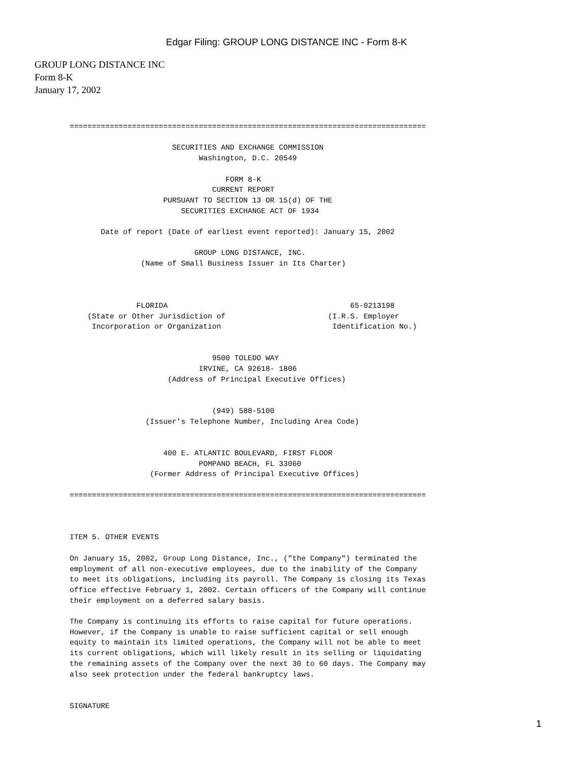Edgar Filing: GROUP LONG DISTANCE INC - Form 8-K
GROUP LONG DISTANCE INC
Form 8-K
January 17, 2002
================================================================================

                       SECURITIES AND EXCHANGE COMMISSION
                             Washington, D.C. 20549

                                   FORM 8-K
                                CURRENT REPORT
                     PURSUANT TO SECTION 13 OR 15(d) OF THE
                         SECURITIES EXCHANGE ACT OF 1934

       Date of report (Date of earliest event reported): January 15, 2002

                            GROUP LONG DISTANCE, INC.
                (Name of Small Business Issuer in Its Charter)



               FLORIDA                                         65-0213198
    (State or Other Jurisdiction of                       (I.R.S. Employer
     Incorporation or Organization                         Identification No.)


                                9500 TOLEDO WAY
                             IRVINE, CA 92618- 1806
                      (Address of Principal Executive Offices)


                                (949) 588-5100
                 (Issuer's Telephone Number, Including Area Code)


                     400 E. ATLANTIC BOULEVARD, FIRST FLOOR
                             POMPANO BEACH, FL 33060
                  (Former Address of Principal Executive Offices)

================================================================================



ITEM 5. OTHER EVENTS

On January 15, 2002, Group Long Distance, Inc., ("the Company") terminated the
employment of all non-executive employees, due to the inability of the Company
to meet its obligations, including its payroll. The Company is closing its Texas
office effective February 1, 2002. Certain officers of the Company will continue
their employment on a deferred salary basis.

The Company is continuing its efforts to raise capital for future operations.
However, if the Company is unable to raise sufficient capital or sell enough
equity to maintain its limited operations, the Company will not be able to meet
its current obligations, which will likely result in its selling or liquidating
the remaining assets of the Company over the next 30 to 60 days. The Company may
also seek protection under the federal bankruptcy laws.


SIGNATURE
1